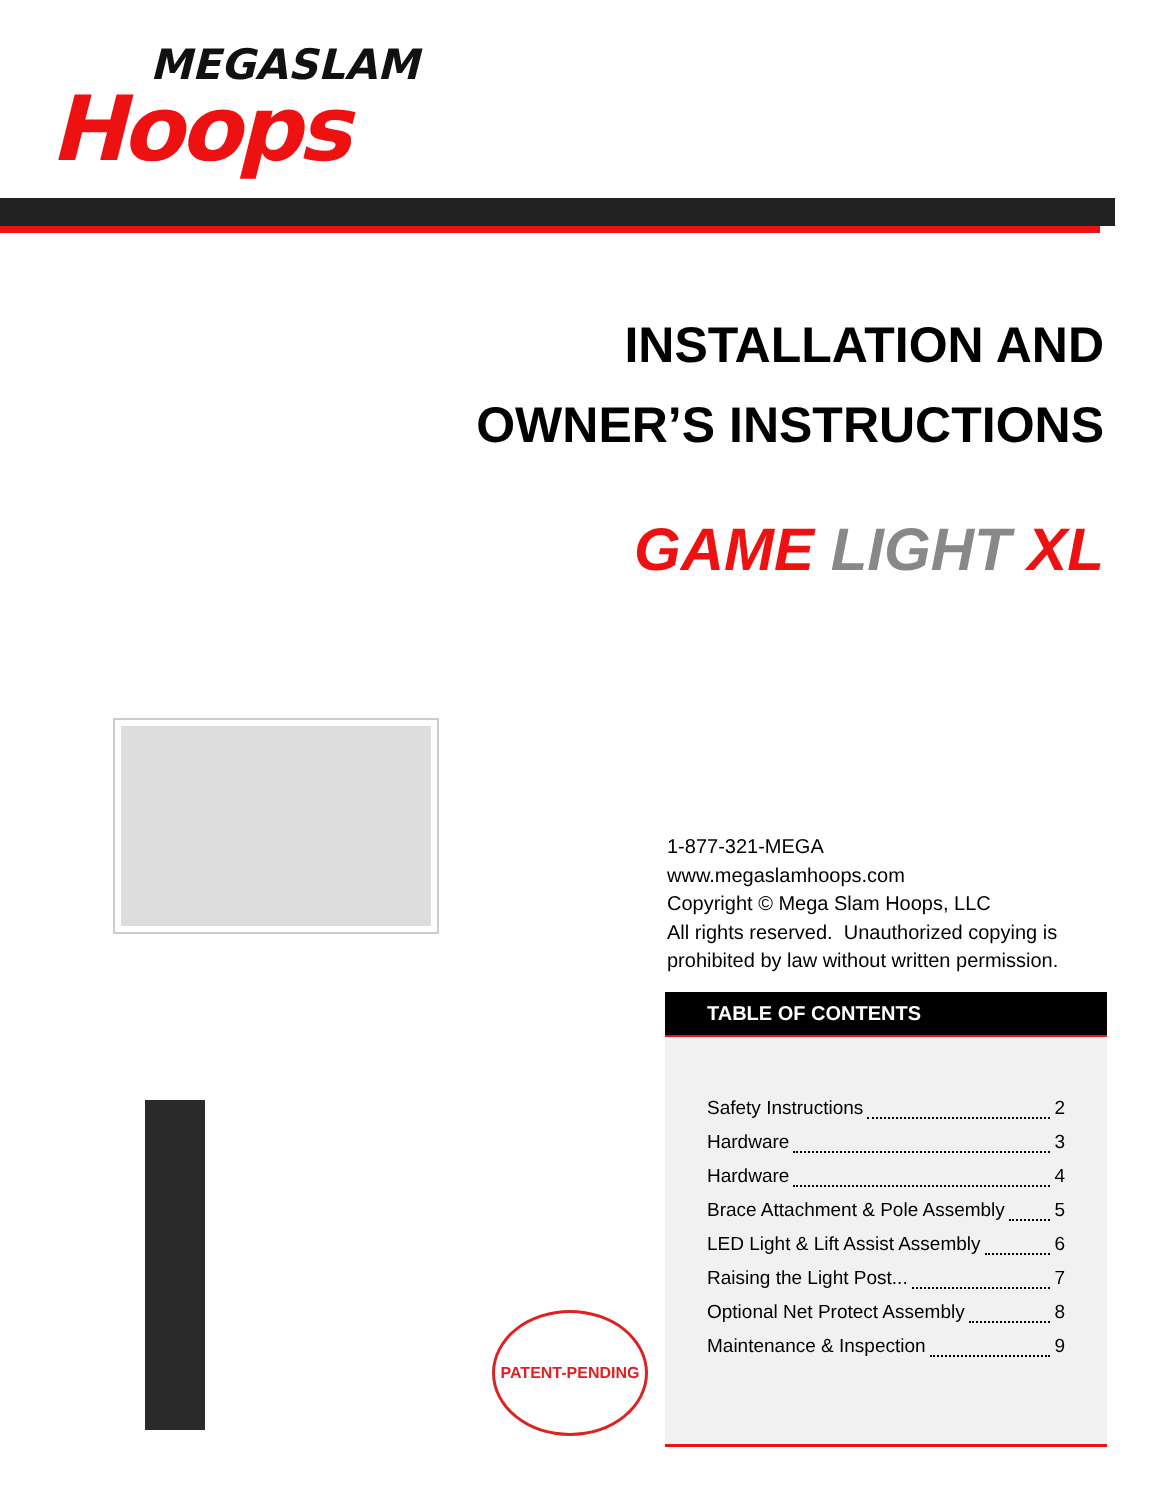MEGASLAM
Hoops
INSTALLATION AND
OWNER’S INSTRUCTIONS
GAME LIGHT XL
1-877-321-MEGA
www.megaslamhoops.com
Copyright © Mega Slam Hoops, LLC
All rights reserved. Unauthorized copying is
prohibited by law without written permission.
TABLE OF CONTENTS
Safety Instructions 2
Hardware 3
Hardware 4
Brace Attachment & Pole Assembly 5
LED Light & Lift Assist Assembly 6
Raising the Light Post... 7
Optional Net Protect Assembly 8
Maintenance & Inspection 9
PATENT-PENDING